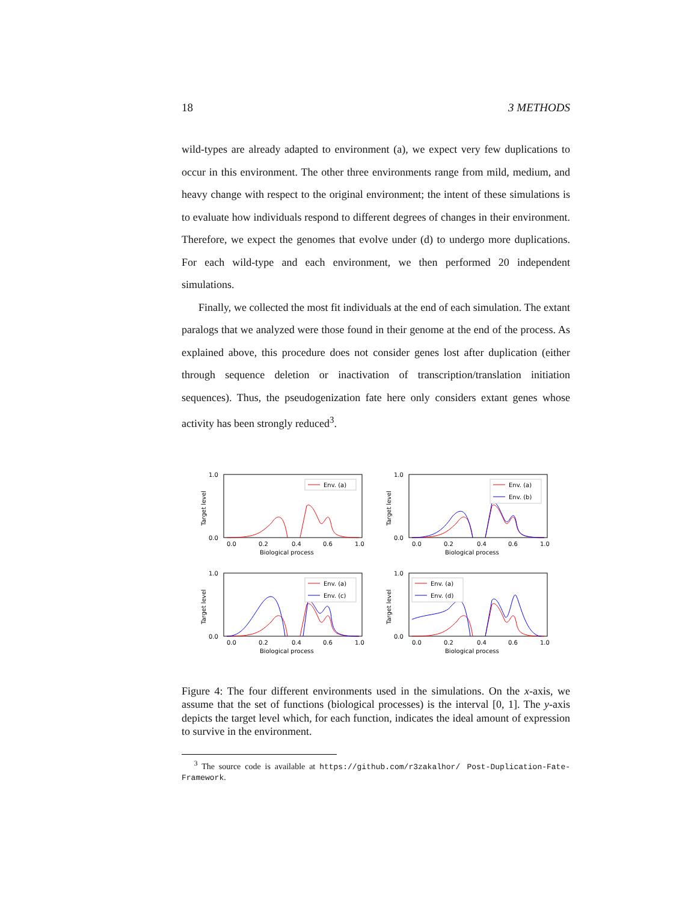18 3 METHODS
wild-types are already adapted to environment (a), we expect very few duplications to occur in this environment. The other three environments range from mild, medium, and heavy change with respect to the original environment; the intent of these simulations is to evaluate how individuals respond to different degrees of changes in their environment. Therefore, we expect the genomes that evolve under (d) to undergo more duplications. For each wild-type and each environment, we then performed 20 independent simulations.
Finally, we collected the most fit individuals at the end of each simulation. The extant paralogs that we analyzed were those found in their genome at the end of the process. As explained above, this procedure does not consider genes lost after duplication (either through sequence deletion or inactivation of transcription/translation initiation sequences). Thus, the pseudogenization fate here only considers extant genes whose activity has been strongly reduced<sup>3</sup>.
Env. (a)
1.0
0.0
0.0
0.2
0.4
0.6
1.0
Biological process
Target level
Env. (a)
Env. (b)
1.0
0.0
0.0
0.2
0.4
0.6
1.0
Biological process
Target level
Env. (a)
Env. (c)
1.0
0.0
0.0
0.2
0.4
0.6
1.0
Biological process
Target level
Env. (a)
Env. (d)
1.0
0.0
0.0
0.2
0.4
0.6
1.0
Biological process
Target level
Figure 4: The four different environments used in the simulations. On the x-axis, we assume that the set of functions (biological processes) is the interval [0, 1]. The y-axis depicts the target level which, for each function, indicates the ideal amount of expression to survive in the environment.
<sup>3</sup> The source code is available at https://github.com/r3zakalhor/ Post-Duplication-Fate-Framework.